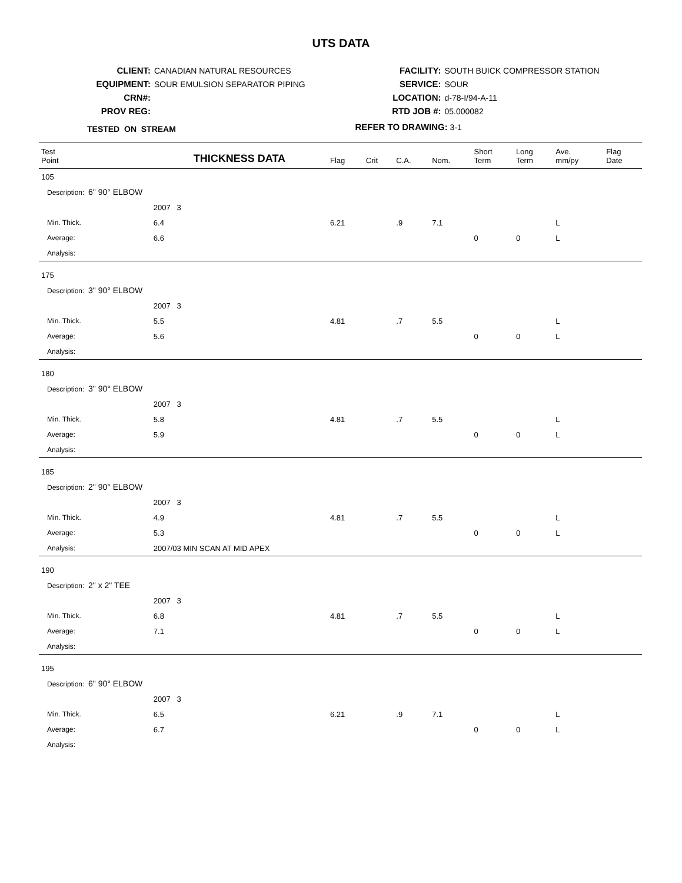UTS DATA
CLIENT: CANADIAN NATURAL RESOURCES
EQUIPMENT: SOUR EMULSION SEPARATOR PIPING
CRN#:
PROV REG:
FACILITY: SOUTH BUICK COMPRESSOR STATION
SERVICE: SOUR
LOCATION: d-78-I/94-A-11
RTD JOB #: 05.000082
TESTED ON STREAM
REFER TO DRAWING: 3-1
| Test Point | THICKNESS DATA | | Flag | Crit | C.A. | Nom. | Short Term | Long Term | Ave. mm/py | Flag Date |
| --- | --- | --- | --- | --- | --- | --- | --- | --- | --- | --- |
| 105 | | | | | | | | | | |
| Description: 6" 90° ELBOW | | | | | | | | | | |
| | 2007 3 | | | | | | | | | |
| Min. Thick. | 6.4 | | 6.21 | | .9 | 7.1 | | | L | |
| Average: | 6.6 | | | | | | 0 | 0 | L | |
| Analysis: | | | | | | | | | | |
| 175 | | | | | | | | | | |
| Description: 3" 90° ELBOW | | | | | | | | | | |
| | 2007 3 | | | | | | | | | |
| Min. Thick. | 5.5 | | 4.81 | | .7 | 5.5 | | | L | |
| Average: | 5.6 | | | | | | 0 | 0 | L | |
| Analysis: | | | | | | | | | | |
| 180 | | | | | | | | | | |
| Description: 3" 90° ELBOW | | | | | | | | | | |
| | 2007 3 | | | | | | | | | |
| Min. Thick. | 5.8 | | 4.81 | | .7 | 5.5 | | | L | |
| Average: | 5.9 | | | | | | 0 | 0 | L | |
| Analysis: | | | | | | | | | | |
| 185 | | | | | | | | | | |
| Description: 2" 90° ELBOW | | | | | | | | | | |
| | 2007 3 | | | | | | | | | |
| Min. Thick. | 4.9 | | 4.81 | | .7 | 5.5 | | | L | |
| Average: | 5.3 | | | | | | 0 | 0 | L | |
| Analysis: | 2007/03 MIN SCAN AT MID APEX | | | | | | | | | |
| 190 | | | | | | | | | | |
| Description: 2" x 2" TEE | | | | | | | | | | |
| | 2007 3 | | | | | | | | | |
| Min. Thick. | 6.8 | | 4.81 | | .7 | 5.5 | | | L | |
| Average: | 7.1 | | | | | | 0 | 0 | L | |
| Analysis: | | | | | | | | | | |
| 195 | | | | | | | | | | |
| Description: 6" 90° ELBOW | | | | | | | | | | |
| | 2007 3 | | | | | | | | | |
| Min. Thick. | 6.5 | | 6.21 | | .9 | 7.1 | | | L | |
| Average: | 6.7 | | | | | | 0 | 0 | L | |
| Analysis: | | | | | | | | | | |